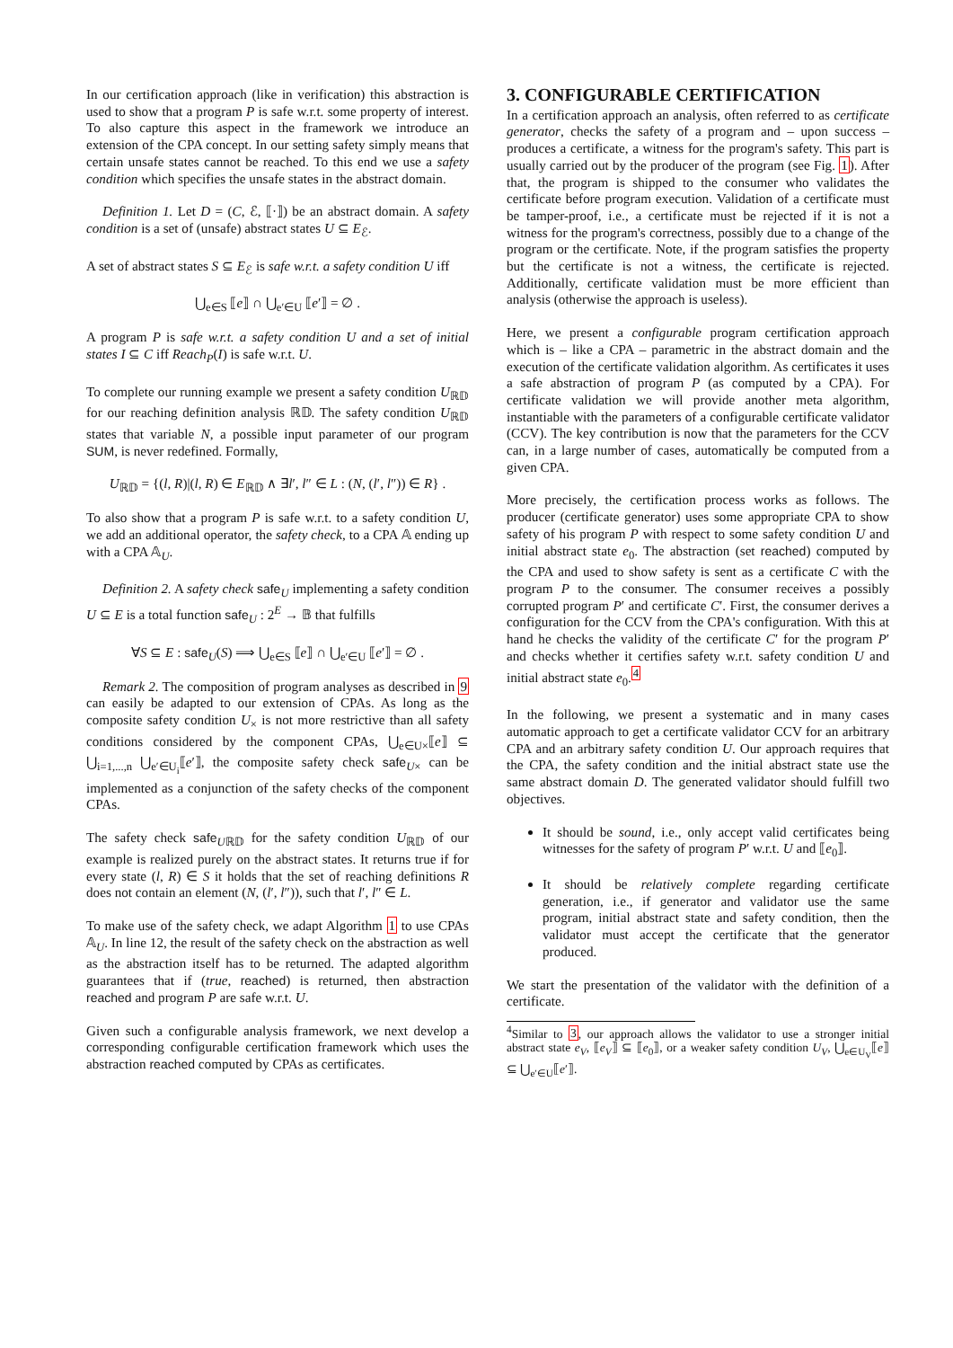In our certification approach (like in verification) this abstraction is used to show that a program P is safe w.r.t. some property of interest. To also capture this aspect in the framework we introduce an extension of the CPA concept. In our setting safety simply means that certain unsafe states cannot be reached. To this end we use a safety condition which specifies the unsafe states in the abstract domain.
Definition 1. Let D = (C, ℰ, ⟦·⟧) be an abstract domain. A safety condition is a set of (unsafe) abstract states U ⊆ E<sub>ℰ</sub>.
A set of abstract states S ⊆ E<sub>ℰ</sub> is safe w.r.t. a safety condition U iff
⋃<sub>e∈S</sub> ⟦e⟧ ∩ ⋃<sub>e′∈U</sub> ⟦e′⟧ = ∅ .
A program P is safe w.r.t. a safety condition U and a set of initial states I ⊆ C iff Reach<sub>P</sub>(I) is safe w.r.t. U.
To complete our running example we present a safety condition U<sub>ℝ𝔻</sub> for our reaching definition analysis ℝ𝔻. The safety condition U<sub>ℝ𝔻</sub> states that variable N, a possible input parameter of our program SUM, is never redefined. Formally,
U<sub>ℝ𝔻</sub> = {(l, R)|(l, R) ∈ E<sub>ℝ𝔻</sub> ∧ ∃l′, l″ ∈ L : (N, (l′, l″)) ∈ R} .
To also show that a program P is safe w.r.t. to a safety condition U, we add an additional operator, the safety check, to a CPA 𝔸 ending up with a CPA 𝔸<sub>U</sub>.
Definition 2. A safety check safe<sub>U</sub> implementing a safety condition U ⊆ E is a total function safe<sub>U</sub> : 2<sup>E</sup> → 𝔹 that fulfills
∀S ⊆ E : safe<sub>U</sub>(S) ⟹ ⋃<sub>e∈S</sub> ⟦e⟧ ∩ ⋃<sub>e′∈U</sub> ⟦e′⟧ = ∅ .
Remark 2. The composition of program analyses as described in 9 can easily be adapted to our extension of CPAs. As long as the composite safety condition U<sub>×</sub> is not more restrictive than all safety conditions considered by the component CPAs, ⋃<sub>e∈U×</sub>⟦e⟧ ⊆ ⋃<sub>i=1,...,n</sub> ⋃<sub>e′∈U<sub>i</sub></sub>⟦e′⟧, the composite safety check safe<sub>U×</sub> can be implemented as a conjunction of the safety checks of the component CPAs.
The safety check safe<sub>Uℝ𝔻</sub> for the safety condition U<sub>ℝ𝔻</sub> of our example is realized purely on the abstract states. It returns true if for every state (l, R) ∈ S it holds that the set of reaching definitions R does not contain an element (N, (l′, l″)), such that l′, l″ ∈ L.
To make use of the safety check, we adapt Algorithm 1 to use CPAs 𝔸<sub>U</sub>. In line 12, the result of the safety check on the abstraction as well as the abstraction itself has to be returned. The adapted algorithm guarantees that if (true, reached) is returned, then abstraction reached and program P are safe w.r.t. U.
Given such a configurable analysis framework, we next develop a corresponding configurable certification framework which uses the abstraction reached computed by CPAs as certificates.
3. CONFIGURABLE CERTIFICATION
In a certification approach an analysis, often referred to as certificate generator, checks the safety of a program and – upon success – produces a certificate, a witness for the program's safety. This part is usually carried out by the producer of the program (see Fig. 1). After that, the program is shipped to the consumer who validates the certificate before program execution. Validation of a certificate must be tamper-proof, i.e., a certificate must be rejected if it is not a witness for the program's correctness, possibly due to a change of the program or the certificate. Note, if the program satisfies the property but the certificate is not a witness, the certificate is rejected. Additionally, certificate validation must be more efficient than analysis (otherwise the approach is useless).
Here, we present a configurable program certification approach which is – like a CPA – parametric in the abstract domain and the execution of the certificate validation algorithm. As certificates it uses a safe abstraction of program P (as computed by a CPA). For certificate validation we will provide another meta algorithm, instantiable with the parameters of a configurable certificate validator (CCV). The key contribution is now that the parameters for the CCV can, in a large number of cases, automatically be computed from a given CPA.
More precisely, the certification process works as follows. The producer (certificate generator) uses some appropriate CPA to show safety of his program P with respect to some safety condition U and initial abstract state e<sub>0</sub>. The abstraction (set reached) computed by the CPA and used to show safety is sent as a certificate C with the program P to the consumer. The consumer receives a possibly corrupted program P′ and certificate C′. First, the consumer derives a configuration for the CCV from the CPA's configuration. With this at hand he checks the validity of the certificate C′ for the program P′ and checks whether it certifies safety w.r.t. safety condition U and initial abstract state e<sub>0</sub>.<sup>4</sup>
In the following, we present a systematic and in many cases automatic approach to get a certificate validator CCV for an arbitrary CPA and an arbitrary safety condition U. Our approach requires that the CPA, the safety condition and the initial abstract state use the same abstract domain D. The generated validator should fulfill two objectives.
It should be sound, i.e., only accept valid certificates being witnesses for the safety of program P′ w.r.t. U and ⟦e<sub>0</sub>⟧.
It should be relatively complete regarding certificate generation, i.e., if generator and validator use the same program, initial abstract state and safety condition, then the validator must accept the certificate that the generator produced.
We start the presentation of the validator with the definition of a certificate.
<sup>4</sup> Similar to 3, our approach allows the validator to use a stronger initial abstract state e<sub>V</sub>, ⟦e<sub>V</sub>⟧ ⊆ ⟦e<sub>0</sub>⟧, or a weaker safety condition U<sub>V</sub>, ⋃<sub>e∈U<sub>V</sub></sub>⟦e⟧ ⊆ ⋃<sub>e′∈U</sub>⟦e′⟧.